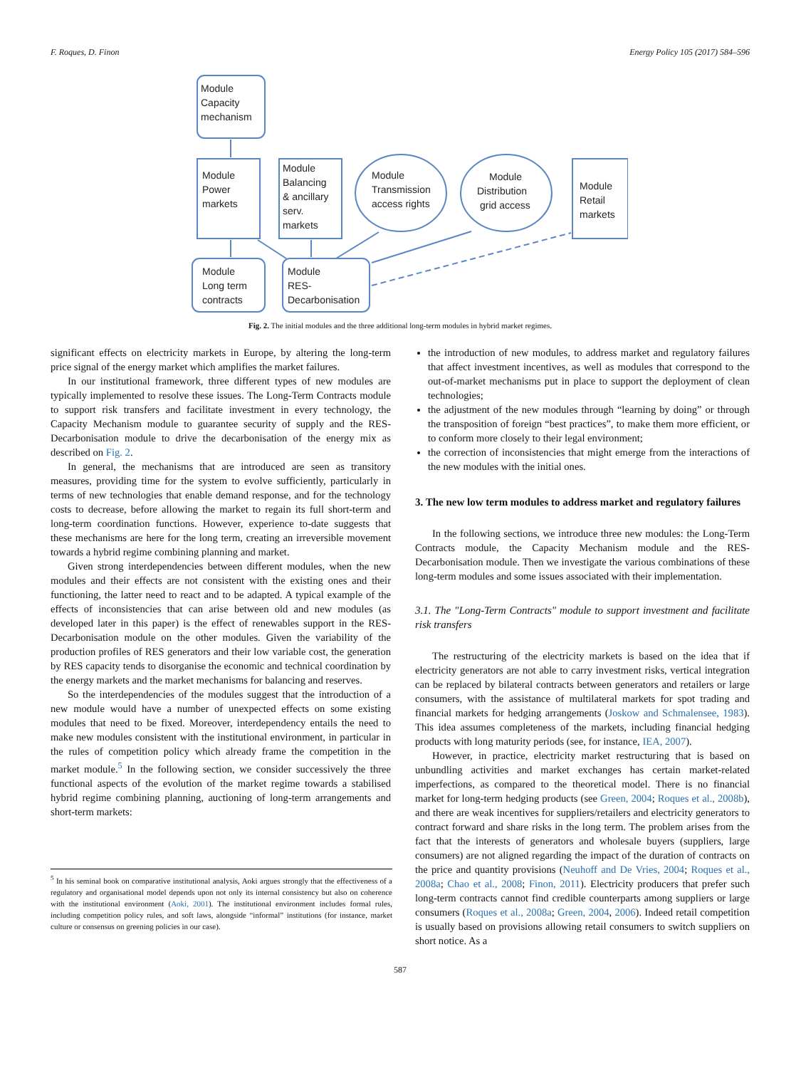F. Roques, D. Finon Energy Policy 105 (2017) 584–596
Module
Capacity
mechanism
Module
Power
markets
Module
Balancing
& ancillary
serv.
markets
Module
Transmission
access rights
Module
Distribution
grid access
Module
Retail
markets
Module
Long term
contracts
Module
RES-
Decarbonisation
Fig. 2. The initial modules and the three additional long-term modules in hybrid market regimes.
significant effects on electricity markets in Europe, by altering the long-term price signal of the energy market which amplifies the market failures.
In our institutional framework, three different types of new modules are typically implemented to resolve these issues. The Long-Term Contracts module to support risk transfers and facilitate investment in every technology, the Capacity Mechanism module to guarantee security of supply and the RES-Decarbonisation module to drive the decarbonisation of the energy mix as described on Fig. 2.
In general, the mechanisms that are introduced are seen as transitory measures, providing time for the system to evolve sufficiently, particularly in terms of new technologies that enable demand response, and for the technology costs to decrease, before allowing the market to regain its full short-term and long-term coordination functions. However, experience to-date suggests that these mechanisms are here for the long term, creating an irreversible movement towards a hybrid regime combining planning and market.
Given strong interdependencies between different modules, when the new modules and their effects are not consistent with the existing ones and their functioning, the latter need to react and to be adapted. A typical example of the effects of inconsistencies that can arise between old and new modules (as developed later in this paper) is the effect of renewables support in the RES-Decarbonisation module on the other modules. Given the variability of the production profiles of RES generators and their low variable cost, the generation by RES capacity tends to disorganise the economic and technical coordination by the energy markets and the market mechanisms for balancing and reserves.
So the interdependencies of the modules suggest that the introduction of a new module would have a number of unexpected effects on some existing modules that need to be fixed. Moreover, interdependency entails the need to make new modules consistent with the institutional environment, in particular in the rules of competition policy which already frame the competition in the market module.<sup>5</sup> In the following section, we consider successively the three functional aspects of the evolution of the market regime towards a stabilised hybrid regime combining planning, auctioning of long-term arrangements and short-term markets:
<sup>5</sup> In his seminal book on comparative institutional analysis, Aoki argues strongly that the effectiveness of a regulatory and organisational model depends upon not only its internal consistency but also on coherence with the institutional environment (Aoki, 2001). The institutional environment includes formal rules, including competition policy rules, and soft laws, alongside “informal” institutions (for instance, market culture or consensus on greening policies in our case).
the introduction of new modules, to address market and regulatory failures that affect investment incentives, as well as modules that correspond to the out-of-market mechanisms put in place to support the deployment of clean technologies;
the adjustment of the new modules through “learning by doing” or through the transposition of foreign “best practices”, to make them more efficient, or to conform more closely to their legal environment;
the correction of inconsistencies that might emerge from the interactions of the new modules with the initial ones.
3. The new low term modules to address market and regulatory failures
In the following sections, we introduce three new modules: the Long-Term Contracts module, the Capacity Mechanism module and the RES-Decarbonisation module. Then we investigate the various combinations of these long-term modules and some issues associated with their implementation.
3.1. The "Long-Term Contracts" module to support investment and facilitate risk transfers
The restructuring of the electricity markets is based on the idea that if electricity generators are not able to carry investment risks, vertical integration can be replaced by bilateral contracts between generators and retailers or large consumers, with the assistance of multilateral markets for spot trading and financial markets for hedging arrangements (Joskow and Schmalensee, 1983). This idea assumes completeness of the markets, including financial hedging products with long maturity periods (see, for instance, IEA, 2007).
However, in practice, electricity market restructuring that is based on unbundling activities and market exchanges has certain market-related imperfections, as compared to the theoretical model. There is no financial market for long-term hedging products (see Green, 2004; Roques et al., 2008b), and there are weak incentives for suppliers/retailers and electricity generators to contract forward and share risks in the long term. The problem arises from the fact that the interests of generators and wholesale buyers (suppliers, large consumers) are not aligned regarding the impact of the duration of contracts on the price and quantity provisions (Neuhoff and De Vries, 2004; Roques et al., 2008a; Chao et al., 2008; Finon, 2011). Electricity producers that prefer such long-term contracts cannot find credible counterparts among suppliers or large consumers (Roques et al., 2008a; Green, 2004, 2006). Indeed retail competition is usually based on provisions allowing retail consumers to switch suppliers on short notice. As a
587